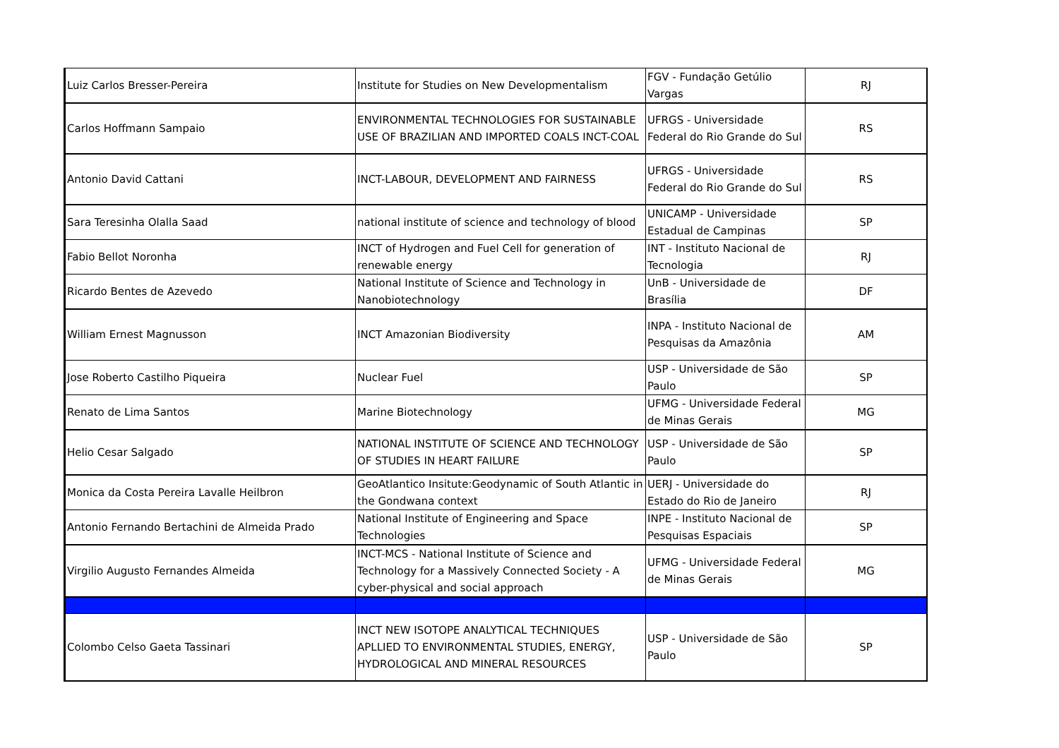| Luiz Carlos Bresser-Pereira | Institute for Studies on New Developmentalism | FGV - Fundação Getúlio Vargas | RJ |
| Carlos Hoffmann Sampaio | ENVIRONMENTAL TECHNOLOGIES FOR SUSTAINABLE USE OF BRAZILIAN AND IMPORTED COALS INCT-COAL | UFRGS - Universidade Federal do Rio Grande do Sul | RS |
| Antonio David Cattani | INCT-LABOUR, DEVELOPMENT AND FAIRNESS | UFRGS - Universidade Federal do Rio Grande do Sul | RS |
| Sara Teresinha Olalla Saad | national institute of science and technology of blood | UNICAMP - Universidade Estadual de Campinas | SP |
| Fabio Bellot Noronha | INCT of Hydrogen and Fuel Cell for generation of renewable energy | INT - Instituto Nacional de Tecnologia | RJ |
| Ricardo Bentes de Azevedo | National Institute of Science and Technology in Nanobiotechnology | UnB - Universidade de Brasília | DF |
| William Ernest Magnusson | INCT Amazonian Biodiversity | INPA - Instituto Nacional de Pesquisas da Amazônia | AM |
| Jose Roberto Castilho Piqueira | Nuclear Fuel | USP - Universidade de São Paulo | SP |
| Renato de Lima Santos | Marine Biotechnology | UFMG - Universidade Federal de Minas Gerais | MG |
| Helio Cesar Salgado | NATIONAL INSTITUTE OF SCIENCE AND TECHNOLOGY OF STUDIES IN HEART FAILURE | USP - Universidade de São Paulo | SP |
| Monica da Costa Pereira Lavalle Heilbron | GeoAtlantico Insitute:Geodynamic of South Atlantic in the Gondwana context | UERJ - Universidade do Estado do Rio de Janeiro | RJ |
| Antonio Fernando Bertachini de Almeida Prado | National Institute of Engineering and Space Technologies | INPE - Instituto Nacional de Pesquisas Espaciais | SP |
| Virgilio Augusto Fernandes Almeida | INCT-MCS - National Institute of Science and Technology for a Massively Connected Society - A cyber-physical and social approach | UFMG - Universidade Federal de Minas Gerais | MG |
| Colombo Celso Gaeta Tassinari | INCT NEW ISOTOPE ANALYTICAL TECHNIQUES APLLIED TO ENVIRONMENTAL STUDIES, ENERGY, HYDROLOGICAL AND MINERAL RESOURCES | USP - Universidade de São Paulo | SP |